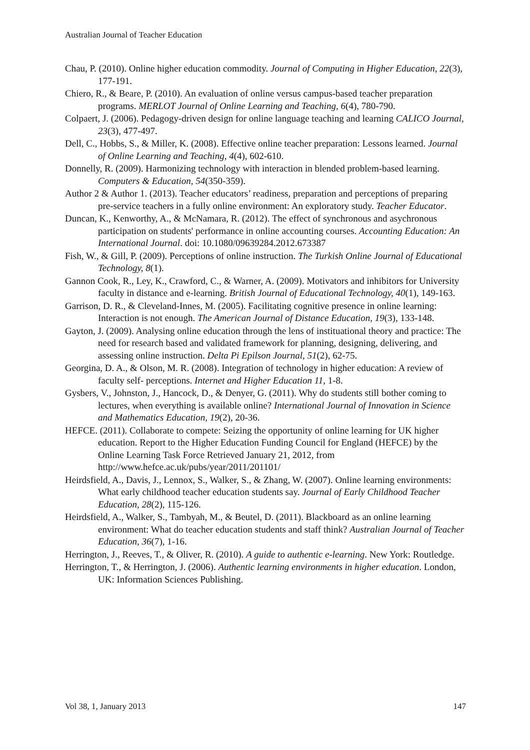Australian Journal of Teacher Education
Chau, P. (2010). Online higher education commodity. Journal of Computing in Higher Education, 22(3), 177-191.
Chiero, R., & Beare, P. (2010). An evaluation of online versus campus-based teacher preparation programs. MERLOT Journal of Online Learning and Teaching, 6(4), 780-790.
Colpaert, J. (2006). Pedagogy-driven design for online language teaching and learning CALICO Journal, 23(3), 477-497.
Dell, C., Hobbs, S., & Miller, K. (2008). Effective online teacher preparation: Lessons learned. Journal of Online Learning and Teaching, 4(4), 602-610.
Donnelly, R. (2009). Harmonizing technology with interaction in blended problem-based learning. Computers & Education, 54(350-359).
Author 2 & Author 1. (2013). Teacher educators’ readiness, preparation and perceptions of preparing pre-service teachers in a fully online environment: An exploratory study. Teacher Educator.
Duncan, K., Kenworthy, A., & McNamara, R. (2012). The effect of synchronous and asychronous participation on students' performance in online accounting courses. Accounting Education: An International Journal. doi: 10.1080/09639284.2012.673387
Fish, W., & Gill, P. (2009). Perceptions of online instruction. The Turkish Online Journal of Educational Technology, 8(1).
Gannon Cook, R., Ley, K., Crawford, C., & Warner, A. (2009). Motivators and inhibitors for University faculty in distance and e-learning. British Journal of Educational Technology, 40(1), 149-163.
Garrison, D. R., & Cleveland-Innes, M. (2005). Facilitating cognitive presence in online learning: Interaction is not enough. The American Journal of Distance Education, 19(3), 133-148.
Gayton, J. (2009). Analysing online education through the lens of instituational theory and practice: The need for research based and validated framework for planning, designing, delivering, and assessing online instruction. Delta Pi Epilson Journal, 51(2), 62-75.
Georgina, D. A., & Olson, M. R. (2008). Integration of technology in higher education: A review of faculty self- perceptions. Internet and Higher Education 11, 1-8.
Gysbers, V., Johnston, J., Hancock, D., & Denyer, G. (2011). Why do students still bother coming to lectures, when everything is available online? International Journal of Innovation in Science and Mathematics Education, 19(2), 20-36.
HEFCE. (2011). Collaborate to compete: Seizing the opportunity of online learning for UK higher education. Report to the Higher Education Funding Council for England (HEFCE) by the Online Learning Task Force Retrieved January 21, 2012, from http://www.hefce.ac.uk/pubs/year/2011/201101/
Heirdsfield, A., Davis, J., Lennox, S., Walker, S., & Zhang, W. (2007). Online learning environments: What early childhood teacher education students say. Journal of Early Childhood Teacher Education, 28(2), 115-126.
Heirdsfield, A., Walker, S., Tambyah, M., & Beutel, D. (2011). Blackboard as an online learning environment: What do teacher education students and staff think? Australian Journal of Teacher Education, 36(7), 1-16.
Herrington, J., Reeves, T., & Oliver, R. (2010). A guide to authentic e-learning. New York: Routledge.
Herrington, T., & Herrington, J. (2006). Authentic learning environments in higher education. London, UK: Information Sciences Publishing.
Vol 38, 1, January 2013 147